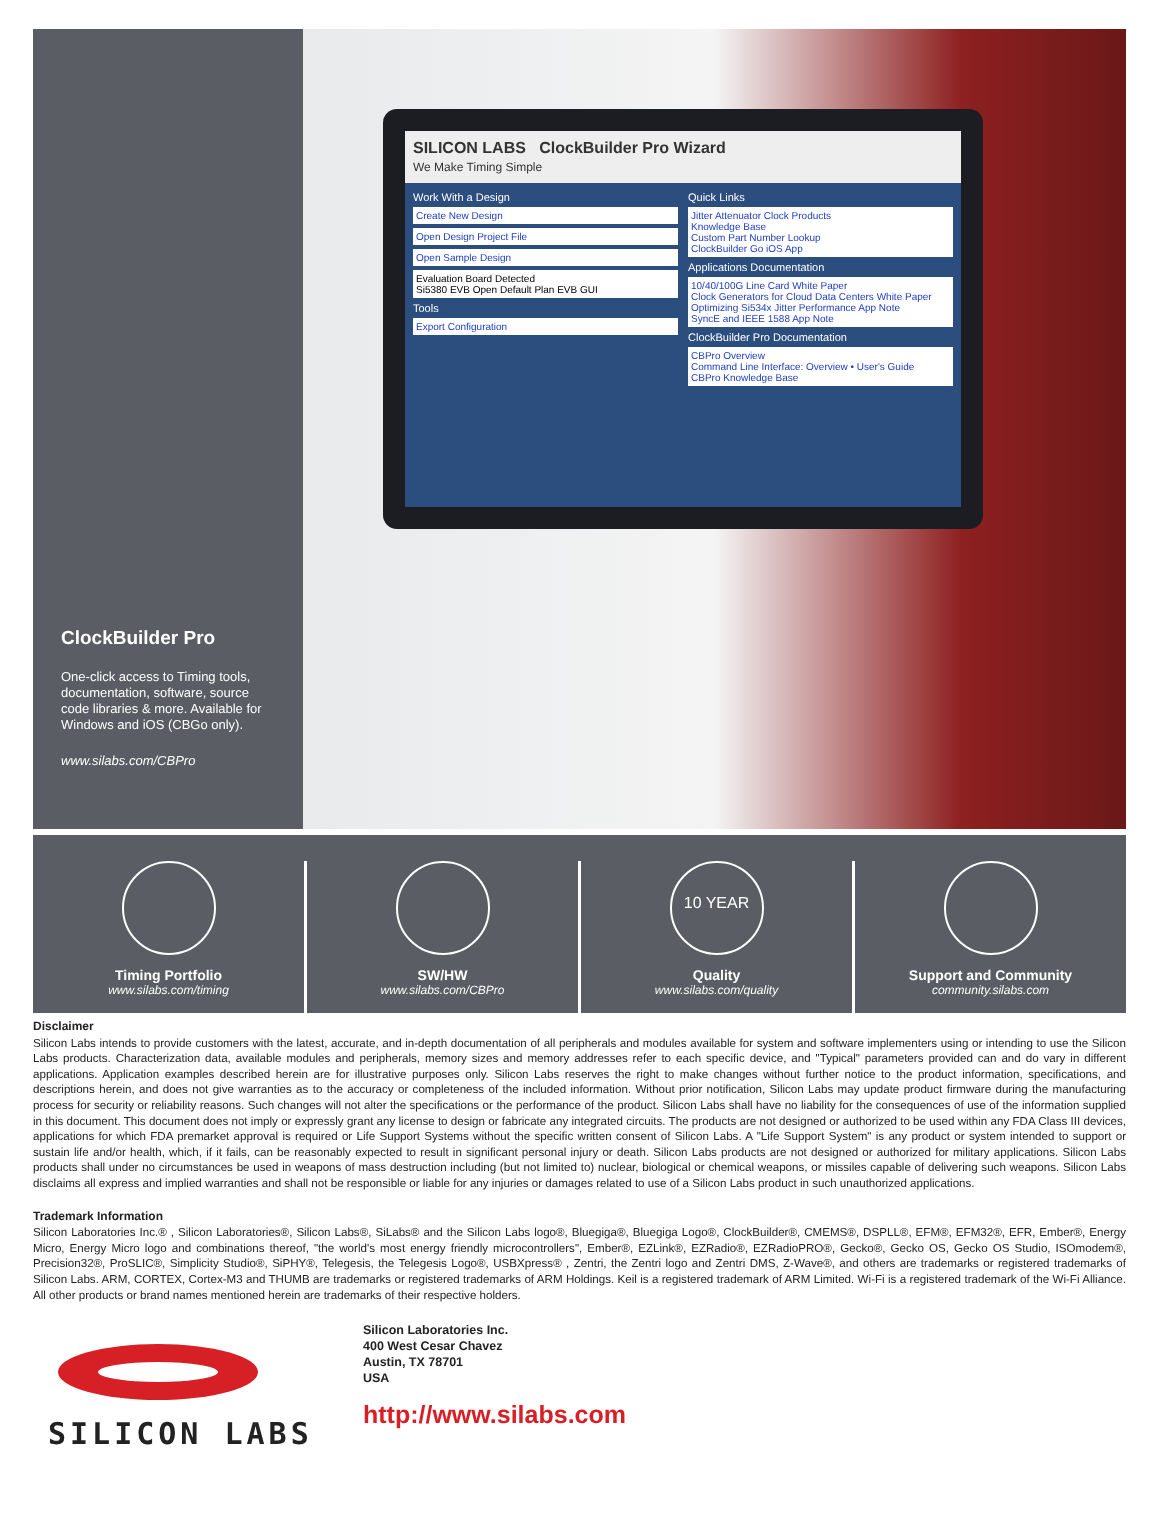ClockBuilder Pro
One-click access to Timing tools, documentation, software, source code libraries & more. Available for Windows and iOS (CBGo only).
www.silabs.com/CBPro
SILICON LABS ClockBuilder Pro Wizard
We Make Timing Simple
Work With a Design
Create New Design
Open Design Project File
Open Sample Design
Evaluation Board Detected
Si5380 EVB Open Default Plan EVB GUI
Tools
Export Configuration
Quick Links
Jitter Attenuator Clock Products
Knowledge Base
Custom Part Number Lookup
ClockBuilder Go iOS App
Applications Documentation
10/40/100G Line Card White Paper
Clock Generators for Cloud Data Centers White Paper
Optimizing Si534x Jitter Performance App Note
SyncE and IEEE 1588 App Note
ClockBuilder Pro Documentation
CBPro Overview
Command Line Interface: Overview • User's Guide
CBPro Knowledge Base
Timing Portfolio
www.silabs.com/timing
SW/HW
www.silabs.com/CBPro
10 YEAR
Quality
www.silabs.com/quality
Support and Community
community.silabs.com
Disclaimer
Silicon Labs intends to provide customers with the latest, accurate, and in-depth documentation of all peripherals and modules available for system and software implementers using or intending to use the Silicon Labs products. Characterization data, available modules and peripherals, memory sizes and memory addresses refer to each specific device, and "Typical" parameters provided can and do vary in different applications. Application examples described herein are for illustrative purposes only. Silicon Labs reserves the right to make changes without further notice to the product information, specifications, and descriptions herein, and does not give warranties as to the accuracy or completeness of the included information. Without prior notification, Silicon Labs may update product firmware during the manufacturing process for security or reliability reasons. Such changes will not alter the specifications or the performance of the product. Silicon Labs shall have no liability for the consequences of use of the information supplied in this document. This document does not imply or expressly grant any license to design or fabricate any integrated circuits. The products are not designed or authorized to be used within any FDA Class III devices, applications for which FDA premarket approval is required or Life Support Systems without the specific written consent of Silicon Labs. A "Life Support System" is any product or system intended to support or sustain life and/or health, which, if it fails, can be reasonably expected to result in significant personal injury or death. Silicon Labs products are not designed or authorized for military applications. Silicon Labs products shall under no circumstances be used in weapons of mass destruction including (but not limited to) nuclear, biological or chemical weapons, or missiles capable of delivering such weapons. Silicon Labs disclaims all express and implied warranties and shall not be responsible or liable for any injuries or damages related to use of a Silicon Labs product in such unauthorized applications.
Trademark Information
Silicon Laboratories Inc.® , Silicon Laboratories®, Silicon Labs®, SiLabs® and the Silicon Labs logo®, Bluegiga®, Bluegiga Logo®, ClockBuilder®, CMEMS®, DSPLL®, EFM®, EFM32®, EFR, Ember®, Energy Micro, Energy Micro logo and combinations thereof, "the world's most energy friendly microcontrollers", Ember®, EZLink®, EZRadio®, EZRadioPRO®, Gecko®, Gecko OS, Gecko OS Studio, ISOmodem®, Precision32®, ProSLIC®, Simplicity Studio®, SiPHY®, Telegesis, the Telegesis Logo®, USBXpress® , Zentri, the Zentri logo and Zentri DMS, Z-Wave®, and others are trademarks or registered trademarks of Silicon Labs. ARM, CORTEX, Cortex-M3 and THUMB are trademarks or registered trademarks of ARM Holdings. Keil is a registered trademark of ARM Limited. Wi-Fi is a registered trademark of the Wi-Fi Alliance. All other products or brand names mentioned herein are trademarks of their respective holders.
SILICON LABS
Silicon Laboratories Inc.
400 West Cesar Chavez
Austin, TX 78701
USA
http://www.silabs.com